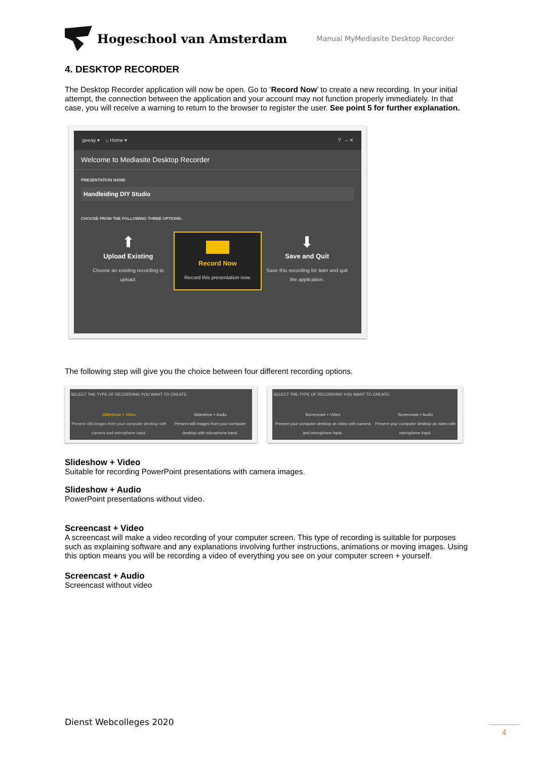Hogeschool van Amsterdam
Manual MyMediasite Desktop Recorder
4. DESKTOP RECORDER
The Desktop Recorder application will now be open. Go to ‘Record Now’ to create a new recording. In your initial attempt, the connection between the application and your account may not function properly immediately. In that case, you will receive a warning to return to the browser to register the user. See point 5 for further explanation.
geeay ▾ ⌂ Home ▾ ? – ✕
Welcome to Mediasite Desktop Recorder
PRESENTATION NAME:
Handleiding DIY Studio
CHOOSE FROM THE FOLLOWING THREE OPTIONS:
⬆
Upload Existing
Choose an existing recording to upload.
Record Now
Record this presentation now.
⬇
Save and Quit
Save this recording for later and quit the application.
The following step will give you the choice between four different recording options.
SELECT THE TYPE OF RECORDING YOU WANT TO CREATE:
Slideshow + Video
Present still images from your computer desktop with camera and microphone input.
Slideshow + Audio
Present still images from your computer desktop with microphone input.
SELECT THE TYPE OF RECORDING YOU WANT TO CREATE:
Screencast + Video
Present your computer desktop as video with camera and microphone input.
Screencast + Audio
Present your computer desktop as video with microphone input.
Slideshow + Video
Suitable for recording PowerPoint presentations with camera images.
Slideshow + Audio
PowerPoint presentations without video.
Screencast + Video
A screencast will make a video recording of your computer screen. This type of recording is suitable for purposes such as explaining software and any explanations involving further instructions, animations or moving images. Using this option means you will be recording a video of everything you see on your computer screen + yourself.
Screencast + Audio
Screencast without video
Dienst Webcolleges 2020
4